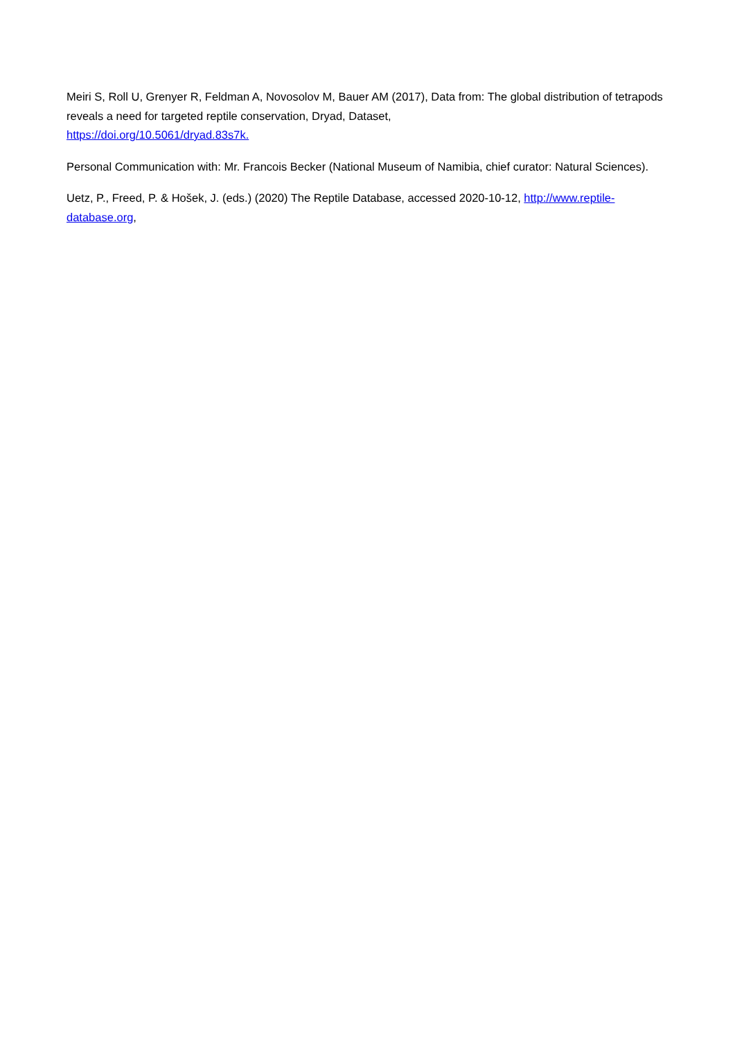Meiri S, Roll U, Grenyer R, Feldman A, Novosolov M, Bauer AM (2017), Data from: The global distribution of tetrapods reveals a need for targeted reptile conservation, Dryad, Dataset,
https://doi.org/10.5061/dryad.83s7k.
Personal Communication with: Mr. Francois Becker (National Museum of Namibia, chief curator: Natural Sciences).
Uetz, P., Freed, P. & Hošek, J. (eds.) (2020) The Reptile Database, accessed 2020-10-12, http://www.reptile-database.org,